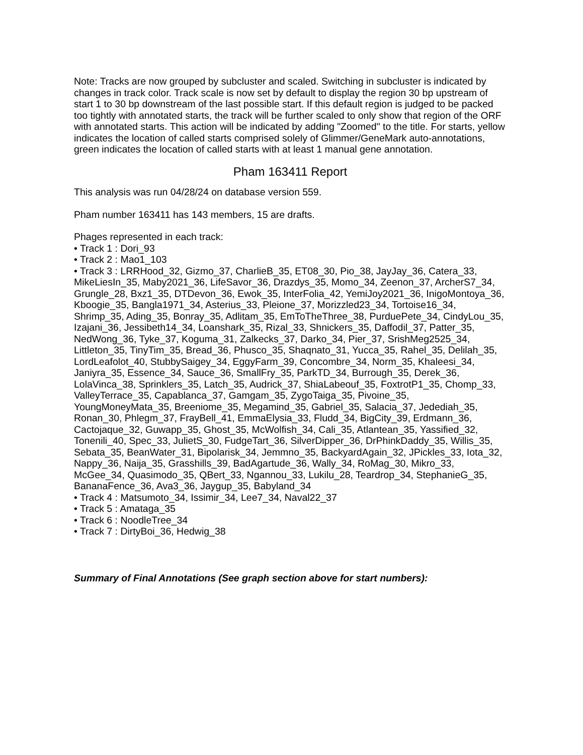Note: Tracks are now grouped by subcluster and scaled. Switching in subcluster is indicated by changes in track color. Track scale is now set by default to display the region 30 bp upstream of start 1 to 30 bp downstream of the last possible start. If this default region is judged to be packed too tightly with annotated starts, the track will be further scaled to only show that region of the ORF with annotated starts. This action will be indicated by adding "Zoomed" to the title. For starts, yellow indicates the location of called starts comprised solely of Glimmer/GeneMark auto-annotations, green indicates the location of called starts with at least 1 manual gene annotation.
Pham 163411 Report
This analysis was run 04/28/24 on database version 559.
Pham number 163411 has 143 members, 15 are drafts.
Phages represented in each track:
• Track 1 : Dori_93
• Track 2 : Mao1_103
• Track 3 : LRRHood_32, Gizmo_37, CharlieB_35, ET08_30, Pio_38, JayJay_36, Catera_33, MikeLiesIn_35, Maby2021_36, LifeSavor_36, Drazdys_35, Momo_34, Zeenon_37, ArcherS7_34, Grungle_28, Bxz1_35, DTDevon_36, Ewok_35, InterFolia_42, YemiJoy2021_36, InigoMontoya_36, Kboogie_35, Bangla1971_34, Asterius_33, Pleione_37, Morizzled23_34, Tortoise16_34, Shrimp_35, Ading_35, Bonray_35, Adlitam_35, EmToTheThree_38, PurduePete_34, CindyLou_35, Izajani_36, Jessibeth14_34, Loanshark_35, Rizal_33, Shnickers_35, Daffodil_37, Patter_35, NedWong_36, Tyke_37, Koguma_31, Zalkecks_37, Darko_34, Pier_37, SrishMeg2525_34, Littleton_35, TinyTim_35, Bread_36, Phusco_35, Shaqnato_31, Yucca_35, Rahel_35, Delilah_35, LordLeafolot_40, StubbySaigey_34, EggyFarm_39, Concombre_34, Norm_35, Khaleesi_34, Janiyra_35, Essence_34, Sauce_36, SmallFry_35, ParkTD_34, Burrough_35, Derek_36, LolaVinca_38, Sprinklers_35, Latch_35, Audrick_37, ShiaLabeouf_35, FoxtrotP1_35, Chomp_33, ValleyTerrace_35, Capablanca_37, Gamgam_35, ZygoTaiga_35, Pivoine_35, YoungMoneyMata_35, Breeniome_35, Megamind_35, Gabriel_35, Salacia_37, Jedediah_35, Ronan_30, Phlegm_37, FrayBell_41, EmmaElysia_33, Fludd_34, BigCity_39, Erdmann_36, Cactojaque_32, Guwapp_35, Ghost_35, McWolfish_34, Cali_35, Atlantean_35, Yassified_32, Tonenili_40, Spec_33, JulietS_30, FudgeTart_36, SilverDipper_36, DrPhinkDaddy_35, Willis_35, Sebata_35, BeanWater_31, Bipolarisk_34, Jemmno_35, BackyardAgain_32, JPickles_33, Iota_32, Nappy_36, Naija_35, Grasshills_39, BadAgartude_36, Wally_34, RoMag_30, Mikro_33, McGee_34, Quasimodo_35, QBert_33, Ngannou_33, Lukilu_28, Teardrop_34, StephanieG_35, BananaFence_36, Ava3_36, Jaygup_35, Babyland_34
• Track 4 : Matsumoto_34, Issimir_34, Lee7_34, Naval22_37
• Track 5 : Amataga_35
• Track 6 : NoodleTree_34
• Track 7 : DirtyBoi_36, Hedwig_38
Summary of Final Annotations (See graph section above for start numbers):